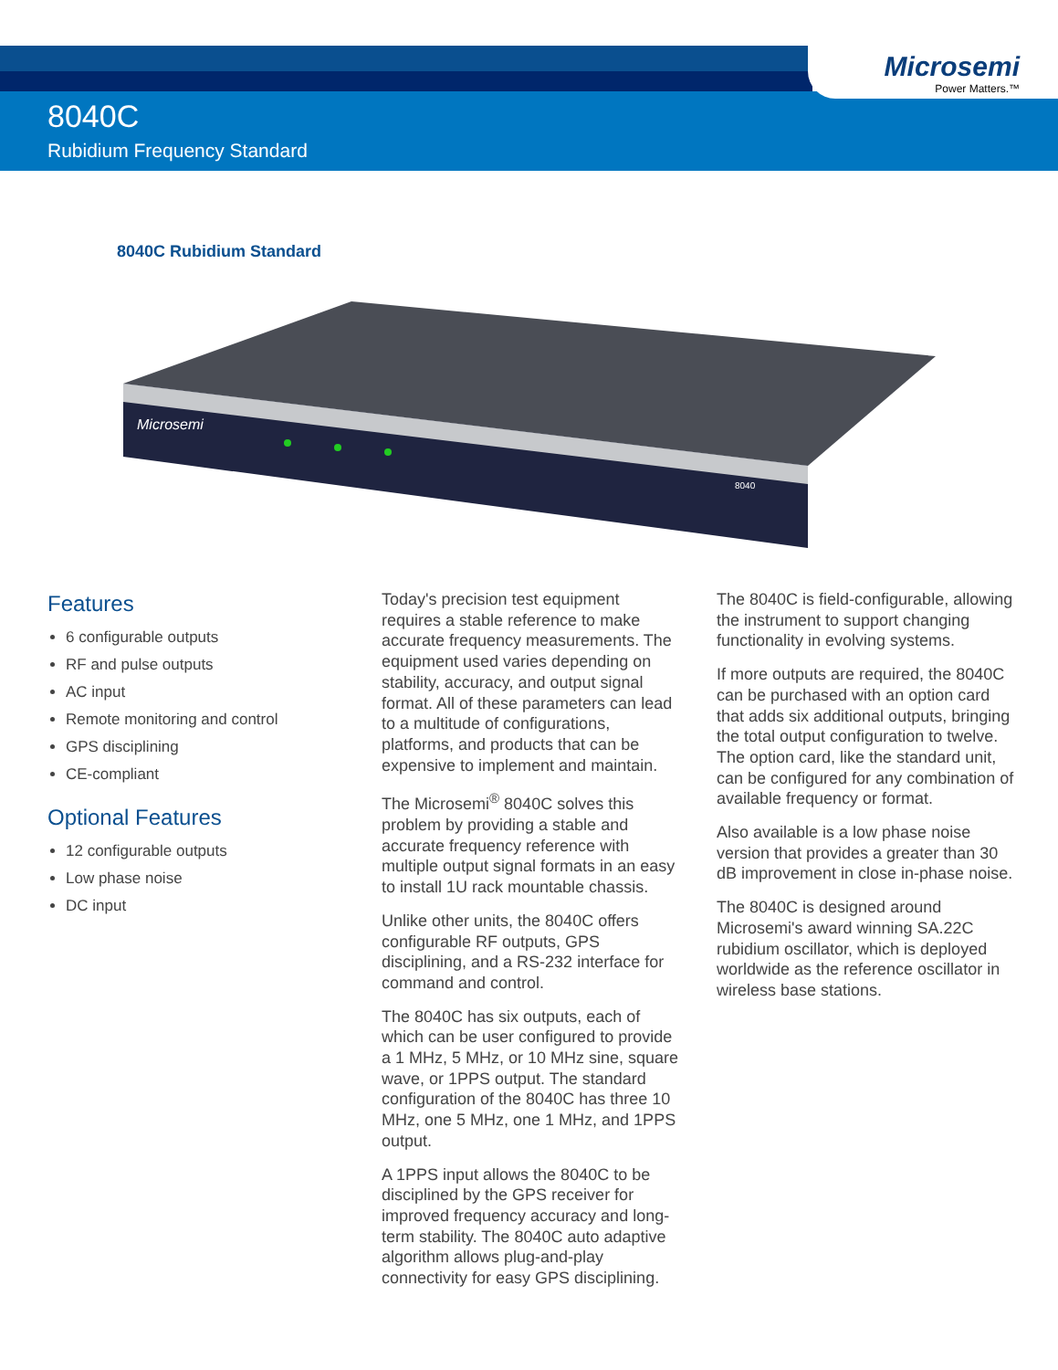Microsemi
Power Matters.™
8040C
Rubidium Frequency Standard
8040C Rubidium Standard
Microsemi
8040
Features
6 configurable outputs
RF and pulse outputs
AC input
Remote monitoring and control
GPS disciplining
CE-compliant
Optional Features
12 configurable outputs
Low phase noise
DC input
Today's precision test equipment requires a stable reference to make accurate frequency measurements. The equipment used varies depending on stability, accuracy, and output signal format. All of these parameters can lead to a multitude of configurations, platforms, and products that can be expensive to implement and maintain.
The Microsemi<sup>®</sup> 8040C solves this problem by providing a stable and accurate frequency reference with multiple output signal formats in an easy to install 1U rack mountable chassis.
Unlike other units, the 8040C offers configurable RF outputs, GPS disciplining, and a RS-232 interface for command and control.
The 8040C has six outputs, each of which can be user configured to provide a 1 MHz, 5 MHz, or 10 MHz sine, square wave, or 1PPS output. The standard configuration of the 8040C has three 10 MHz, one 5 MHz, one 1 MHz, and 1PPS output.
A 1PPS input allows the 8040C to be disciplined by the GPS receiver for improved frequency accuracy and long-term stability. The 8040C auto adaptive algorithm allows plug-and-play connectivity for easy GPS disciplining.
The 8040C is field-configurable, allowing the instrument to support changing functionality in evolving systems.
If more outputs are required, the 8040C can be purchased with an option card that adds six additional outputs, bringing the total output configuration to twelve. The option card, like the standard unit, can be configured for any combination of available frequency or format.
Also available is a low phase noise version that provides a greater than 30 dB improvement in close in-phase noise.
The 8040C is designed around Microsemi's award winning SA.22C rubidium oscillator, which is deployed worldwide as the reference oscillator in wireless base stations.